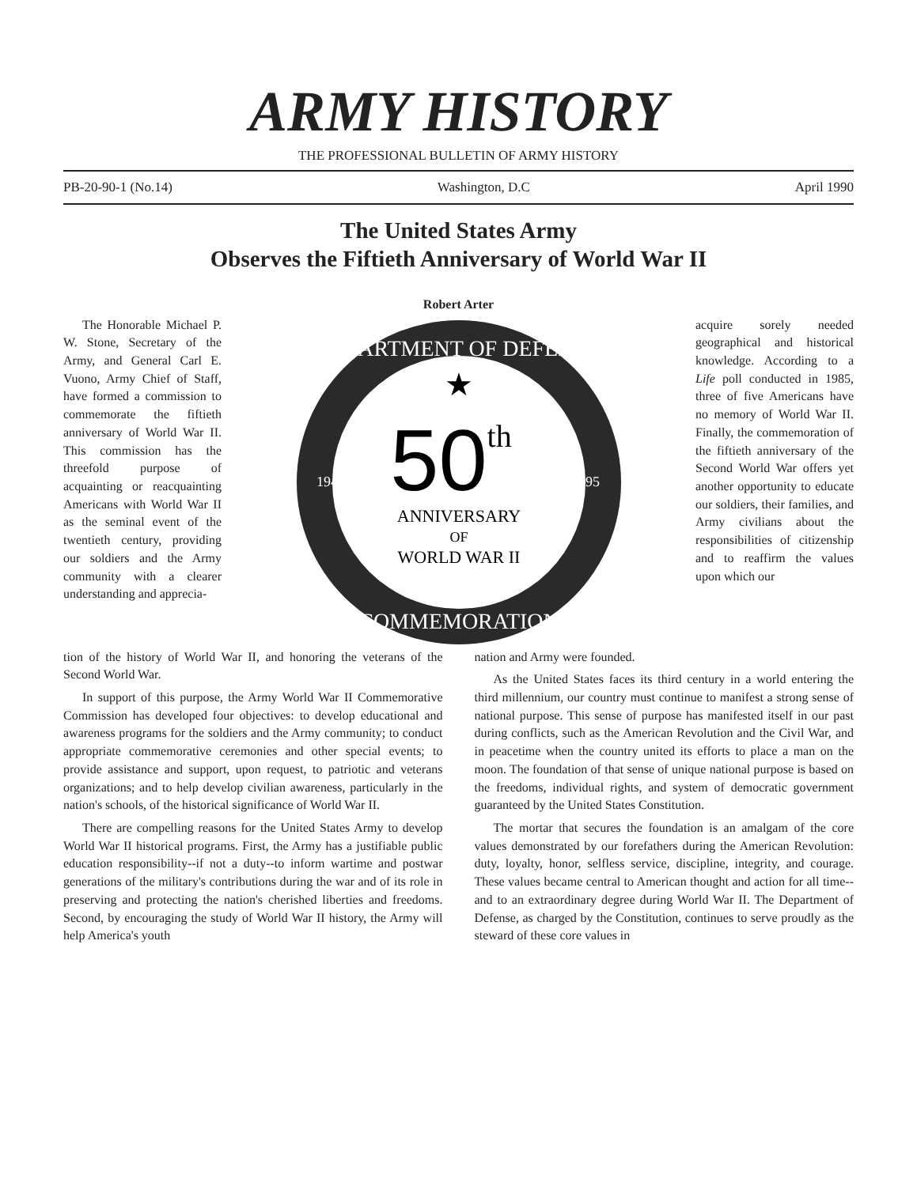ARMY HISTORY
THE PROFESSIONAL BULLETIN OF ARMY HISTORY
PB-20-90-1 (No.14) Washington, D.C April 1990
The United States Army
Observes the Fiftieth Anniversary of World War II
Robert Arter
The Honorable Michael P. W. Stone, Secretary of the Army, and General Carl E. Vuono, Army Chief of Staff, have formed a commission to commemorate the fiftieth anniversary of World War II. This commission has the threefold purpose of acquainting or reacquainting Americans with World War II as the seminal event of the twentieth century, providing our soldiers and the Army community with a clearer understanding and apprecia-
DEPARTMENT OF DEFENSE
COMMEMORATION
1941-1945
1991-1995
★
50th
ANNIVERSARY
OF
WORLD WAR II
acquire sorely needed geographical and historical knowledge. According to a Life poll conducted in 1985, three of five Americans have no memory of World War II. Finally, the commemoration of the fiftieth anniversary of the Second World War offers yet another opportunity to educate our soldiers, their families, and Army civilians about the responsibilities of citizenship and to reaffirm the values upon which our
tion of the history of World War II, and honoring the veterans of the Second World War.
In support of this purpose, the Army World War II Commemorative Commission has developed four objectives: to develop educational and awareness programs for the soldiers and the Army community; to conduct appropriate commemorative ceremonies and other special events; to provide assistance and support, upon request, to patriotic and veterans organizations; and to help develop civilian awareness, particularly in the nation's schools, of the historical significance of World War II.
There are compelling reasons for the United States Army to develop World War II historical programs. First, the Army has a justifiable public education responsibility--if not a duty--to inform wartime and postwar generations of the military's contributions during the war and of its role in preserving and protecting the nation's cherished liberties and freedoms. Second, by encouraging the study of World War II history, the Army will help America's youth
nation and Army were founded.
As the United States faces its third century in a world entering the third millennium, our country must continue to manifest a strong sense of national purpose. This sense of purpose has manifested itself in our past during conflicts, such as the American Revolution and the Civil War, and in peacetime when the country united its efforts to place a man on the moon. The foundation of that sense of unique national purpose is based on the freedoms, individual rights, and system of democratic government guaranteed by the United States Constitution.
The mortar that secures the foundation is an amalgam of the core values demonstrated by our forefathers during the American Revolution: duty, loyalty, honor, selfless service, discipline, integrity, and courage. These values became central to American thought and action for all time--and to an extraordinary degree during World War II. The Department of Defense, as charged by the Constitution, continues to serve proudly as the steward of these core values in